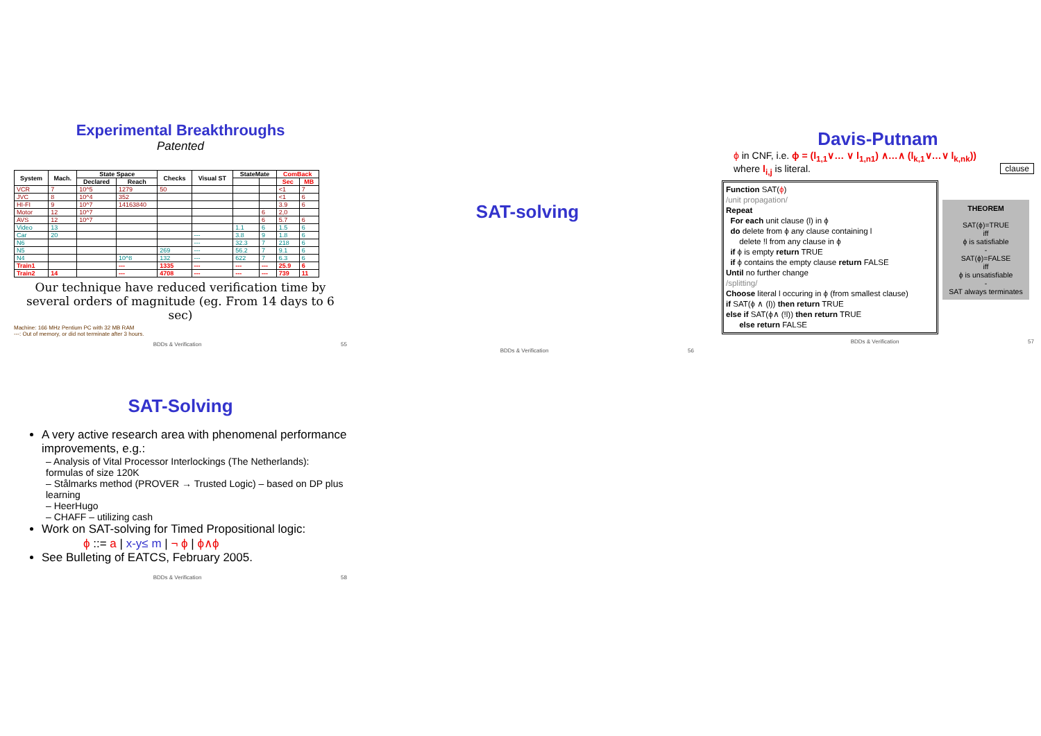Experimental Breakthroughs
Patented
| System | Mach. | State Space | | Checks | Visual ST | StateMate | | ComBack | |
| --- | --- | --- | --- | --- | --- | --- | --- | --- | --- |
| | | Declared | Reach | | | | | Sec | MB |
| VCR | 7 | 10^5 | 1279 | 50 | | | | <1 | 7 |
| JVC | 8 | 10^4 | 352 | | | | | <1 | 6 |
| HI-FI | 9 | 10^7 | 14163840 | | | | | 3.9 | 6 |
| Motor | 12 | 10^7 | | | | | 6 | 2,0 | |
| AVS | 12 | 10^7 | | | | | 6 | 5.7 | 6 |
| Video | 13 | | | | | 1.1 | 6 | 1.5 | 6 |
| Car | 20 | | | | --- | 3.8 | 9 | 1.8 | 6 |
| N6 | | | | | --- | 32.3 | 7 | 218 | 6 |
| N5 | | | | 269 | --- | 56.2 | 7 | 9.1 | 6 |
| N4 | | | 10^8 | 132 | --- | 622 | 7 | 6.3 | 6 |
| Train1 | | | --- | 1335 | --- | --- | --- | 25.9 | 6 |
| Train2 | 14 | | --- | 4708 | --- | --- | --- | 739 | 11 |
Our technique have reduced verification time by several orders of magnitude (eg. From 14 days to 6 sec)
Machine: 166 MHz Pentium PC with 32 MB RAM
---: Out of memory, or did not terminate after 3 hours.
BDDs & Verification 55
SAT-solving
BDDs & Verification 56
Davis-Putnam
ϕ in CNF, i.e. ϕ = (l<sub>1,1</sub>∨… ∨ l<sub>1,n1</sub>) ∧…∧ (l<sub>k,1</sub>∨…∨ l<sub>k,nk</sub>))
where l<sub>i,j</sub> is literal. clause
Function SAT(ϕ)
/unit propagation/
Repeat
For each unit clause (l) in ϕ
do delete from ϕ any clause containing l
delete !l from any clause in ϕ
if ϕ is empty return TRUE
if ϕ contains the empty clause return FALSE
Until no further change
/splitting/
Choose literal l occuring in ϕ (from smallest clause)
if SAT(ϕ ∧ (l)) then return TRUE
else if SAT(ϕ∧ (!l)) then return TRUE
else return FALSE
THEOREM
SAT(ϕ)=TRUE
iff
ϕ is satisfiable
-
SAT(ϕ)=FALSE
iff
ϕ is unsatisfiable
-
SAT always terminates
BDDs & Verification 57
SAT-Solving
A very active research area with phenomenal performance improvements, e.g.:
– Analysis of Vital Processor Interlockings (The Netherlands): formulas of size 120K
– Stålmarks method (PROVER → Trusted Logic) – based on DP plus learning
– HeerHugo
– CHAFF – utilizing cash
Work on SAT-solving for Timed Propositional logic:
ϕ ::= a | x-y≤ m | ¬ ϕ | ϕ∧ϕ
See Bulleting of EATCS, February 2005.
BDDs & Verification 58